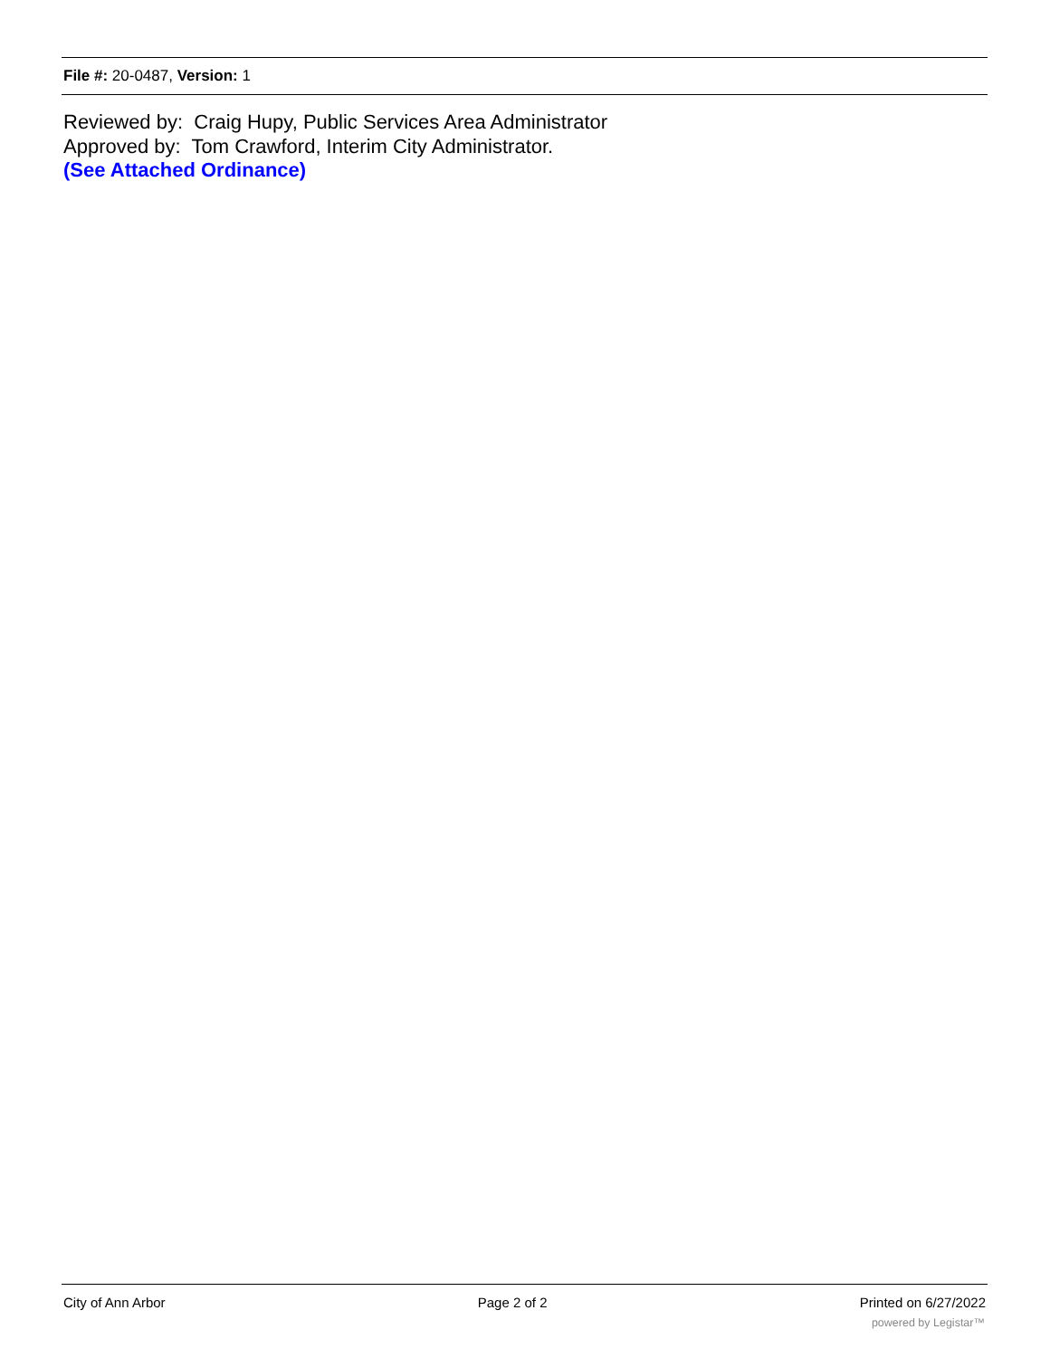File #: 20-0487, Version: 1
Reviewed by: Craig Hupy, Public Services Area Administrator
Approved by: Tom Crawford, Interim City Administrator.
(See Attached Ordinance)
City of Ann Arbor Page 2 of 2 Printed on 6/27/2022
powered by Legistar™